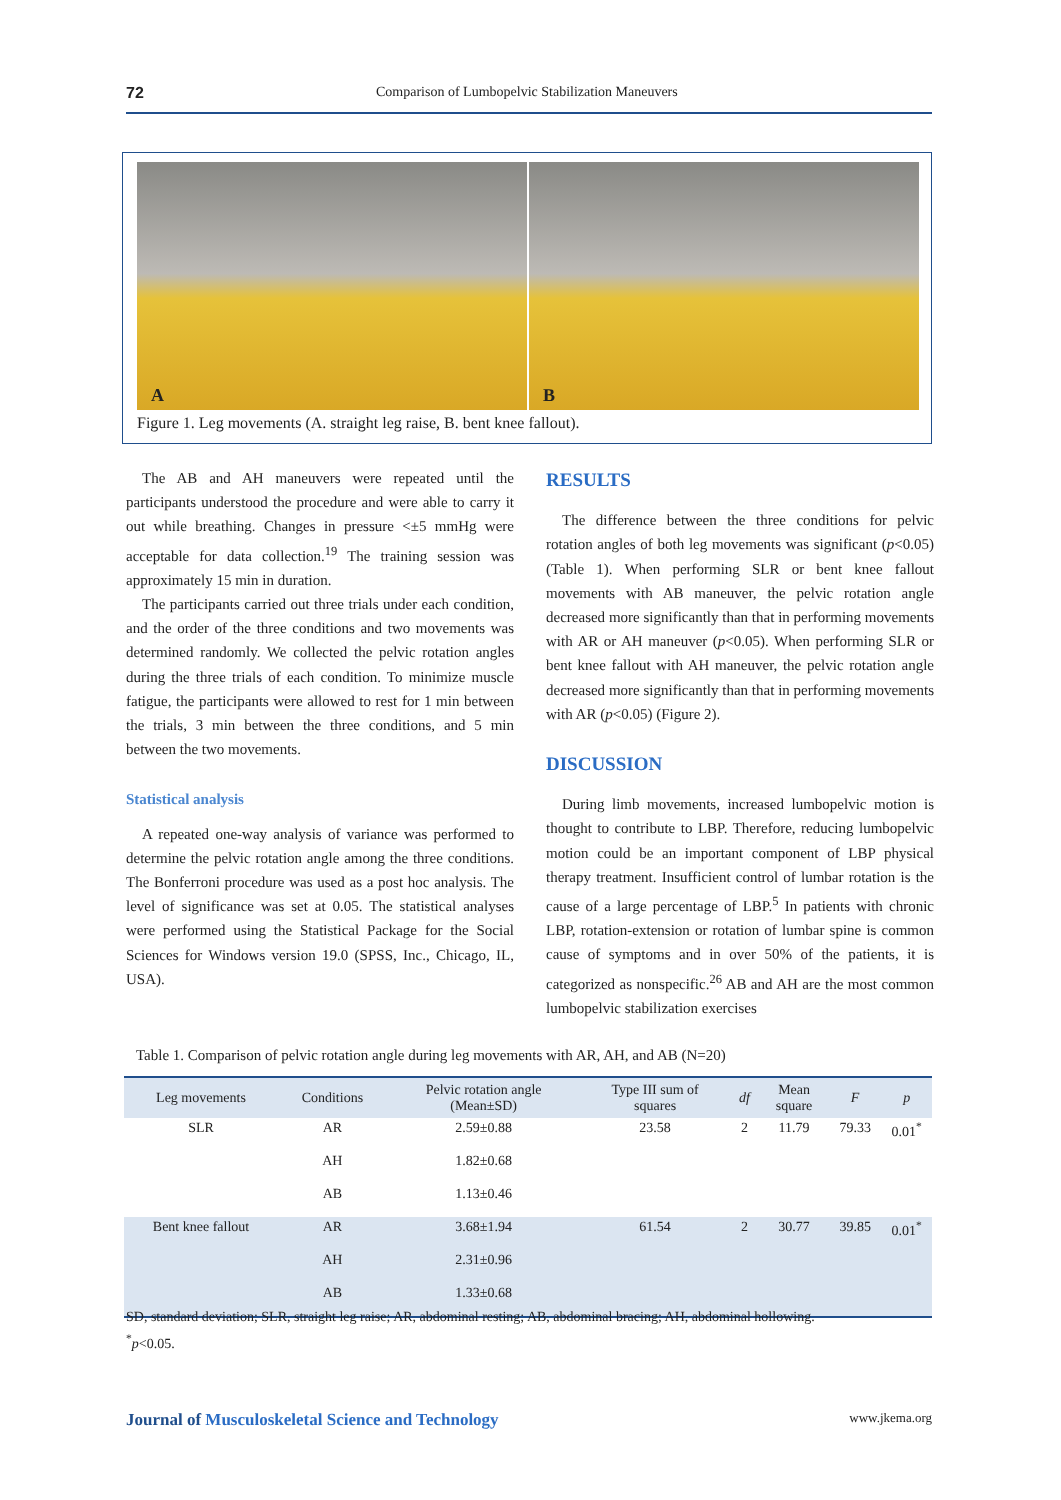72 Comparison of Lumbopelvic Stabilization Maneuvers
A
B
Figure 1. Leg movements (A. straight leg raise, B. bent knee fallout).
The AB and AH maneuvers were repeated until the participants understood the procedure and were able to carry it out while breathing. Changes in pressure <±5 mmHg were acceptable for data collection.<sup>19</sup> The training session was approximately 15 min in duration.
The participants carried out three trials under each condition, and the order of the three conditions and two movements was determined randomly. We collected the pelvic rotation angles during the three trials of each condition. To minimize muscle fatigue, the participants were allowed to rest for 1 min between the trials, 3 min between the three conditions, and 5 min between the two movements.
Statistical analysis
A repeated one-way analysis of variance was performed to determine the pelvic rotation angle among the three conditions. The Bonferroni procedure was used as a post hoc analysis. The level of significance was set at 0.05. The statistical analyses were performed using the Statistical Package for the Social Sciences for Windows version 19.0 (SPSS, Inc., Chicago, IL, USA).
RESULTS
The difference between the three conditions for pelvic rotation angles of both leg movements was significant (p<0.05) (Table 1). When performing SLR or bent knee fallout movements with AB maneuver, the pelvic rotation angle decreased more significantly than that in performing movements with AR or AH maneuver (p<0.05). When performing SLR or bent knee fallout with AH maneuver, the pelvic rotation angle decreased more significantly than that in performing movements with AR (p<0.05) (Figure 2).
DISCUSSION
During limb movements, increased lumbopelvic motion is thought to contribute to LBP. Therefore, reducing lumbopelvic motion could be an important component of LBP physical therapy treatment. Insufficient control of lumbar rotation is the cause of a large percentage of LBP.<sup>5</sup> In patients with chronic LBP, rotation-extension or rotation of lumbar spine is common cause of symptoms and in over 50% of the patients, it is categorized as nonspecific.<sup>26</sup> AB and AH are the most common lumbopelvic stabilization exercises
Table 1. Comparison of pelvic rotation angle during leg movements with AR, AH, and AB (N=20)
| Leg movements | Conditions | Pelvic rotation angle (Mean±SD) | Type III sum of squares | df | Mean square | F | p |
| --- | --- | --- | --- | --- | --- | --- | --- |
| SLR | AR | 2.59±0.88 | 23.58 | 2 | 11.79 | 79.33 | 0.01<sup>*</sup> |
| | AH | 1.82±0.68 | | | | | |
| | AB | 1.13±0.46 | | | | | |
| Bent knee fallout | AR | 3.68±1.94 | 61.54 | 2 | 30.77 | 39.85 | 0.01<sup>*</sup> |
| | AH | 2.31±0.96 | | | | | |
| | AB | 1.33±0.68 | | | | | |
SD, standard deviation; SLR, straight leg raise; AR, abdominal resting; AB, abdominal bracing; AH, abdominal hollowing.
<sup>*</sup> p<0.05.
Journal of Musculoskeletal Science and Technology www.jkema.org